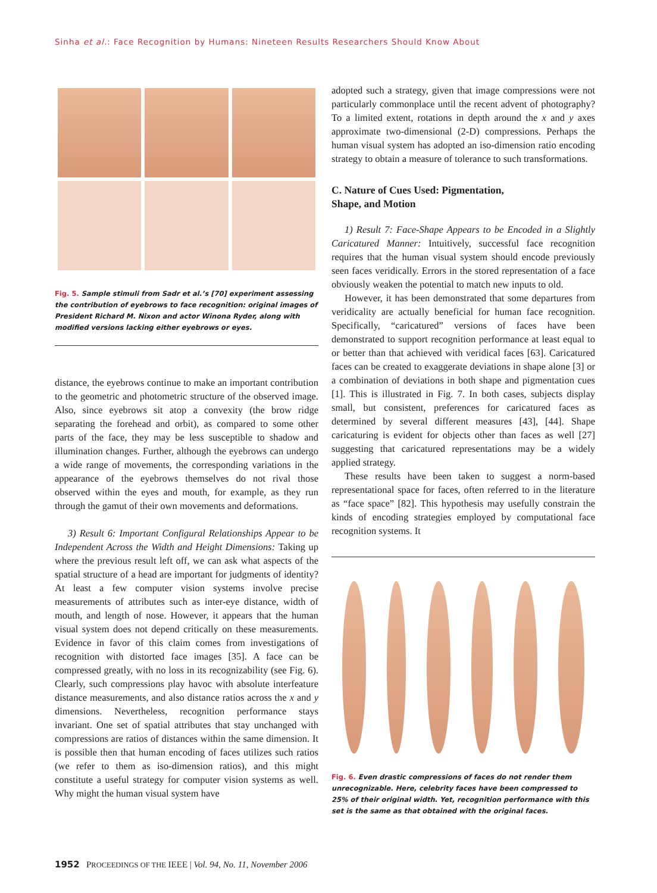Sinha et al.: Face Recognition by Humans: Nineteen Results Researchers Should Know About
Fig. 5. Sample stimuli from Sadr et al.’s [70] experiment assessing the contribution of eyebrows to face recognition: original images of President Richard M. Nixon and actor Winona Ryder, along with modified versions lacking either eyebrows or eyes.
distance, the eyebrows continue to make an important contribution to the geometric and photometric structure of the observed image. Also, since eyebrows sit atop a convexity (the brow ridge separating the forehead and orbit), as compared to some other parts of the face, they may be less susceptible to shadow and illumination changes. Further, although the eyebrows can undergo a wide range of movements, the corresponding variations in the appearance of the eyebrows themselves do not rival those observed within the eyes and mouth, for example, as they run through the gamut of their own movements and deformations.
3) Result 6: Important Configural Relationships Appear to be Independent Across the Width and Height Dimensions: Taking up where the previous result left off, we can ask what aspects of the spatial structure of a head are important for judgments of identity? At least a few computer vision systems involve precise measurements of attributes such as inter-eye distance, width of mouth, and length of nose. However, it appears that the human visual system does not depend critically on these measurements. Evidence in favor of this claim comes from investigations of recognition with distorted face images [35]. A face can be compressed greatly, with no loss in its recognizability (see Fig. 6). Clearly, such compressions play havoc with absolute interfeature distance measurements, and also distance ratios across the x and y dimensions. Nevertheless, recognition performance stays invariant. One set of spatial attributes that stay unchanged with compressions are ratios of distances within the same dimension. It is possible then that human encoding of faces utilizes such ratios (we refer to them as iso-dimension ratios), and this might constitute a useful strategy for computer vision systems as well. Why might the human visual system have
adopted such a strategy, given that image compressions were not particularly commonplace until the recent advent of photography? To a limited extent, rotations in depth around the x and y axes approximate two-dimensional (2-D) compressions. Perhaps the human visual system has adopted an iso-dimension ratio encoding strategy to obtain a measure of tolerance to such transformations.
C. Nature of Cues Used: Pigmentation,
Shape, and Motion
1) Result 7: Face-Shape Appears to be Encoded in a Slightly Caricatured Manner: Intuitively, successful face recognition requires that the human visual system should encode previously seen faces veridically. Errors in the stored representation of a face obviously weaken the potential to match new inputs to old.
However, it has been demonstrated that some departures from veridicality are actually beneficial for human face recognition. Specifically, “caricatured” versions of faces have been demonstrated to support recognition performance at least equal to or better than that achieved with veridical faces [63]. Caricatured faces can be created to exaggerate deviations in shape alone [3] or a combination of deviations in both shape and pigmentation cues [1]. This is illustrated in Fig. 7. In both cases, subjects display small, but consistent, preferences for caricatured faces as determined by several different measures [43], [44]. Shape caricaturing is evident for objects other than faces as well [27] suggesting that caricatured representations may be a widely applied strategy.
These results have been taken to suggest a norm-based representational space for faces, often referred to in the literature as “face space” [82]. This hypothesis may usefully constrain the kinds of encoding strategies employed by computational face recognition systems. It
Fig. 6. Even drastic compressions of faces do not render them unrecognizable. Here, celebrity faces have been compressed to 25% of their original width. Yet, recognition performance with this set is the same as that obtained with the original faces.
1952 PROCEEDINGS OF THE IEEE | Vol. 94, No. 11, November 2006